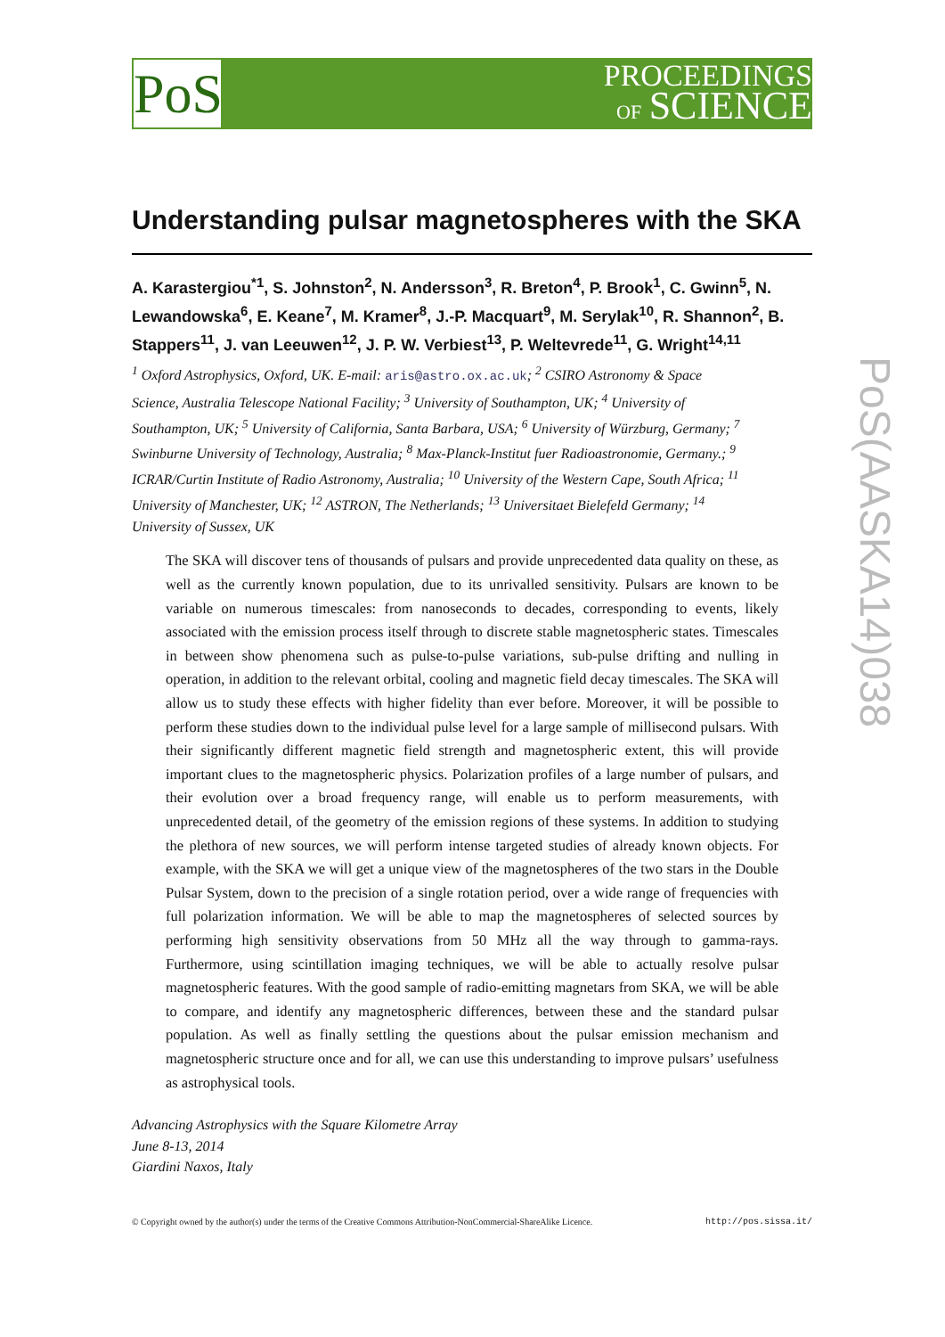PoS
PROCEEDINGS
OF SCIENCE
PoS(AASKA14)038
Understanding pulsar magnetospheres with the SKA
A. Karastergiou<sup>*1</sup>, S. Johnston<sup>2</sup>, N. Andersson<sup>3</sup>, R. Breton<sup>4</sup>, P. Brook<sup>1</sup>, C. Gwinn<sup>5</sup>, N. Lewandowska<sup>6</sup>, E. Keane<sup>7</sup>, M. Kramer<sup>8</sup>, J.-P. Macquart<sup>9</sup>, M. Serylak<sup>10</sup>, R. Shannon<sup>2</sup>, B. Stappers<sup>11</sup>, J. van Leeuwen<sup>12</sup>, J. P. W. Verbiest<sup>13</sup>, P. Weltevrede<sup>11</sup>, G. Wright<sup>14,11</sup>
<sup>1</sup> Oxford Astrophysics, Oxford, UK. E-mail: aris@astro.ox.ac.uk; <sup>2</sup> CSIRO Astronomy & Space Science, Australia Telescope National Facility; <sup>3</sup> University of Southampton, UK; <sup>4</sup> University of Southampton, UK; <sup>5</sup> University of California, Santa Barbara, USA; <sup>6</sup> University of Würzburg, Germany; <sup>7</sup> Swinburne University of Technology, Australia; <sup>8</sup> Max-Planck-Institut fuer Radioastronomie, Germany.; <sup>9</sup> ICRAR/Curtin Institute of Radio Astronomy, Australia; <sup>10</sup> University of the Western Cape, South Africa; <sup>11</sup> University of Manchester, UK; <sup>12</sup> ASTRON, The Netherlands; <sup>13</sup> Universitaet Bielefeld Germany; <sup>14</sup> University of Sussex, UK
The SKA will discover tens of thousands of pulsars and provide unprecedented data quality on these, as well as the currently known population, due to its unrivalled sensitivity. Pulsars are known to be variable on numerous timescales: from nanoseconds to decades, corresponding to events, likely associated with the emission process itself through to discrete stable magnetospheric states. Timescales in between show phenomena such as pulse-to-pulse variations, sub-pulse drifting and nulling in operation, in addition to the relevant orbital, cooling and magnetic field decay timescales. The SKA will allow us to study these effects with higher fidelity than ever before. Moreover, it will be possible to perform these studies down to the individual pulse level for a large sample of millisecond pulsars. With their significantly different magnetic field strength and magnetospheric extent, this will provide important clues to the magnetospheric physics. Polarization profiles of a large number of pulsars, and their evolution over a broad frequency range, will enable us to perform measurements, with unprecedented detail, of the geometry of the emission regions of these systems. In addition to studying the plethora of new sources, we will perform intense targeted studies of already known objects. For example, with the SKA we will get a unique view of the magnetospheres of the two stars in the Double Pulsar System, down to the precision of a single rotation period, over a wide range of frequencies with full polarization information. We will be able to map the magnetospheres of selected sources by performing high sensitivity observations from 50 MHz all the way through to gamma-rays. Furthermore, using scintillation imaging techniques, we will be able to actually resolve pulsar magnetospheric features. With the good sample of radio-emitting magnetars from SKA, we will be able to compare, and identify any magnetospheric differences, between these and the standard pulsar population. As well as finally settling the questions about the pulsar emission mechanism and magnetospheric structure once and for all, we can use this understanding to improve pulsars’ usefulness as astrophysical tools.
Advancing Astrophysics with the Square Kilometre Array
June 8-13, 2014
Giardini Naxos, Italy
© Copyright owned by the author(s) under the terms of the Creative Commons Attribution-NonCommercial-ShareAlike Licence. http://pos.sissa.it/